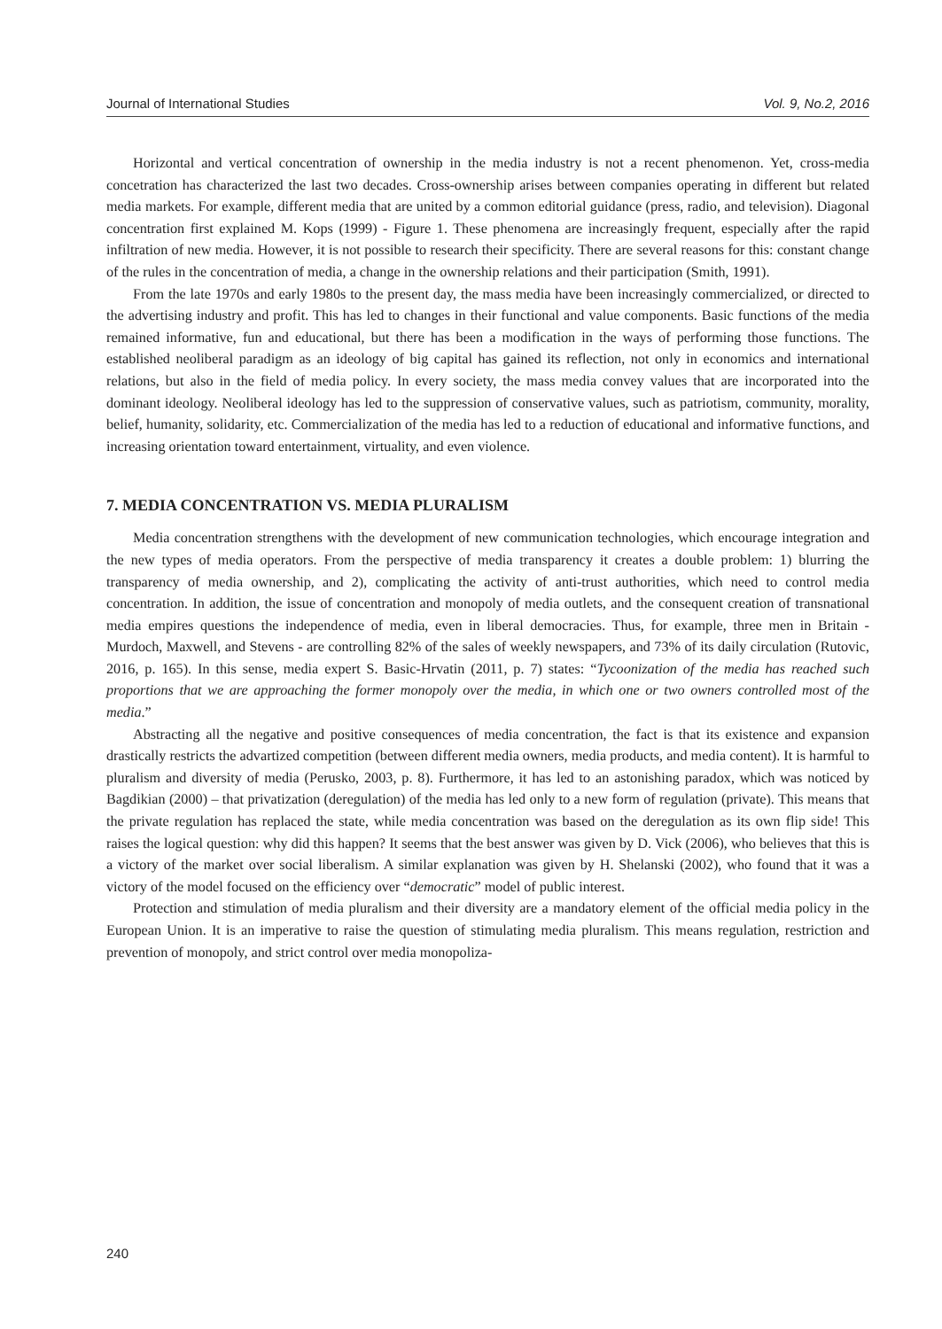Journal of International Studies Vol. 9, No.2, 2016
Horizontal and vertical concentration of ownership in the media industry is not a recent phenomenon. Yet, cross-media concetration has characterized the last two decades. Cross-ownership arises between companies operating in different but related media markets. For example, different media that are united by a common editorial guidance (press, radio, and television). Diagonal concentration first explained M. Kops (1999) - Figure 1. These phenomena are increasingly frequent, especially after the rapid infiltration of new media. However, it is not possible to research their specificity. There are several reasons for this: constant change of the rules in the concentration of media, a change in the ownership relations and their participation (Smith, 1991).
From the late 1970s and early 1980s to the present day, the mass media have been increasingly commercialized, or directed to the advertising industry and profit. This has led to changes in their functional and value components. Basic functions of the media remained informative, fun and educational, but there has been a modification in the ways of performing those functions. The established neoliberal paradigm as an ideology of big capital has gained its reflection, not only in economics and international relations, but also in the field of media policy. In every society, the mass media convey values that are incorporated into the dominant ideology. Neoliberal ideology has led to the suppression of conservative values, such as patriotism, community, morality, belief, humanity, solidarity, etc. Commercialization of the media has led to a reduction of educational and informative functions, and increasing orientation toward entertainment, virtuality, and even violence.
7. MEDIA CONCENTRATION VS. MEDIA PLURALISM
Media concentration strengthens with the development of new communication technologies, which encourage integration and the new types of media operators. From the perspective of media transparency it creates a double problem: 1) blurring the transparency of media ownership, and 2), complicating the activity of anti-trust authorities, which need to control media concentration. In addition, the issue of concentration and monopoly of media outlets, and the consequent creation of transnational media empires questions the independence of media, even in liberal democracies. Thus, for example, three men in Britain - Murdoch, Maxwell, and Stevens - are controlling 82% of the sales of weekly newspapers, and 73% of its daily circulation (Rutovic, 2016, p. 165). In this sense, media expert S. Basic-Hrvatin (2011, p. 7) states: “Tycoonization of the media has reached such proportions that we are approaching the former monopoly over the media, in which one or two owners controlled most of the media.”
Abstracting all the negative and positive consequences of media concentration, the fact is that its existence and expansion drastically restricts the advartized competition (between different media owners, media products, and media content). It is harmful to pluralism and diversity of media (Perusko, 2003, p. 8). Furthermore, it has led to an astonishing paradox, which was noticed by Bagdikian (2000) – that privatization (deregulation) of the media has led only to a new form of regulation (private). This means that the private regulation has replaced the state, while media concentration was based on the deregulation as its own flip side! This raises the logical question: why did this happen? It seems that the best answer was given by D. Vick (2006), who believes that this is a victory of the market over social liberalism. A similar explanation was given by H. Shelanski (2002), who found that it was a victory of the model focused on the efficiency over “democratic” model of public interest.
Protection and stimulation of media pluralism and their diversity are a mandatory element of the official media policy in the European Union. It is an imperative to raise the question of stimulating media pluralism. This means regulation, restriction and prevention of monopoly, and strict control over media monopoliza-
240